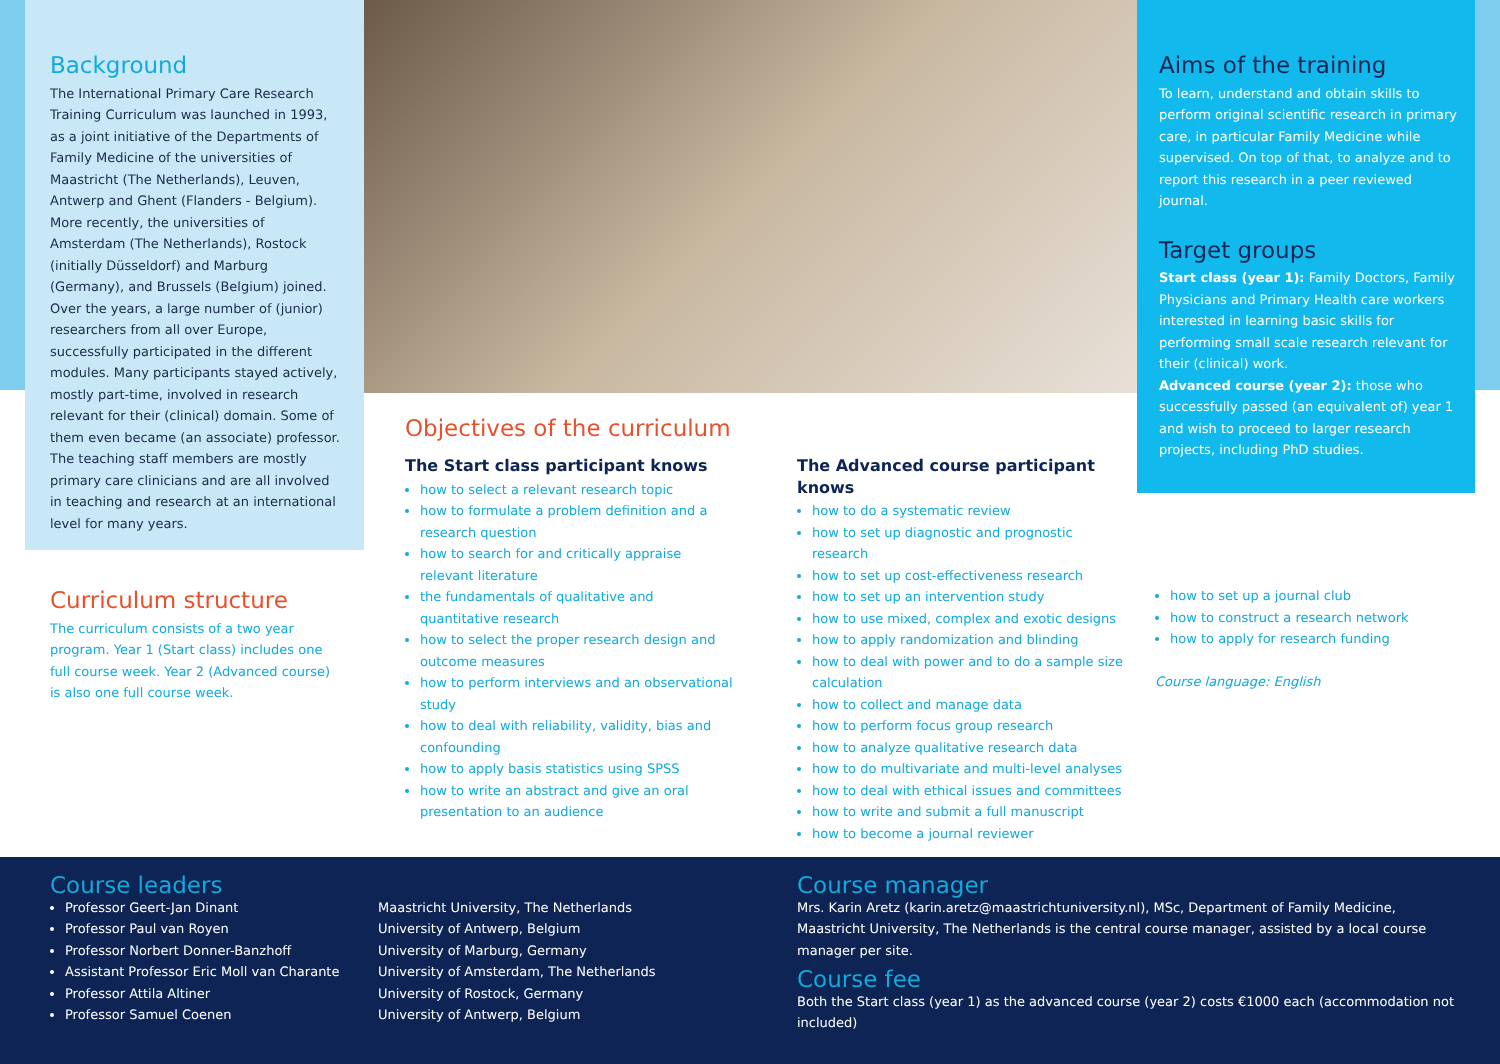Background
The International Primary Care Research Training Curriculum was launched in 1993, as a joint initiative of the Departments of Family Medicine of the universities of Maastricht (The Netherlands), Leuven, Antwerp and Ghent (Flanders - Belgium). More recently, the universities of Amsterdam (The Netherlands), Rostock (initially Düsseldorf) and Marburg (Germany), and Brussels (Belgium) joined. Over the years, a large number of (junior) researchers from all over Europe, successfully participated in the different modules. Many participants stayed actively, mostly part-time, involved in research relevant for their (clinical) domain. Some of them even became (an associate) professor. The teaching staff members are mostly primary care clinicians and are all involved in teaching and research at an international level for many years.
Curriculum structure
The curriculum consists of a two year program. Year 1 (Start class) includes one full course week. Year 2 (Advanced course) is also one full course week.
Aims of the training
To learn, understand and obtain skills to perform original scientific research in primary care, in particular Family Medicine while supervised. On top of that, to analyze and to report this research in a peer reviewed journal.
Target groups
Start class (year 1): Family Doctors, Family Physicians and Primary Health care workers interested in learning basic skills for performing small scale research relevant for their (clinical) work.
Advanced course (year 2): those who successfully passed (an equivalent of) year 1 and wish to proceed to larger research projects, including PhD studies.
Objectives of the curriculum
The Start class participant knows
how to select a relevant research topic
how to formulate a problem definition and a research question
how to search for and critically appraise relevant literature
the fundamentals of qualitative and quantitative research
how to select the proper research design and outcome measures
how to perform interviews and an observational study
how to deal with reliability, validity, bias and confounding
how to apply basis statistics using SPSS
how to write an abstract and give an oral presentation to an audience
The Advanced course participant knows
how to do a systematic review
how to set up diagnostic and prognostic research
how to set up cost-effectiveness research
how to set up an intervention study
how to use mixed, complex and exotic designs
how to apply randomization and blinding
how to deal with power and to do a sample size calculation
how to collect and manage data
how to perform focus group research
how to analyze qualitative research data
how to do multivariate and multi-level analyses
how to deal with ethical issues and committees
how to write and submit a full manuscript
how to become a journal reviewer
how to set up a journal club
how to construct a research network
how to apply for research funding
Course language: English
Course leaders
Professor Geert-Jan Dinant
Professor Paul van Royen
Professor Norbert Donner-Banzhoff
Assistant Professor Eric Moll van Charante
Professor Attila Altiner
Professor Samuel Coenen
Maastricht University, The Netherlands
University of Antwerp, Belgium
University of Marburg, Germany
University of Amsterdam, The Netherlands
University of Rostock, Germany
University of Antwerp, Belgium
Course manager
Mrs. Karin Aretz (karin.aretz@maastrichtuniversity.nl), MSc, Department of Family Medicine, Maastricht University, The Netherlands is the central course manager, assisted by a local course manager per site.
Course fee
Both the Start class (year 1) as the advanced course (year 2) costs €1000 each (accommodation not included)